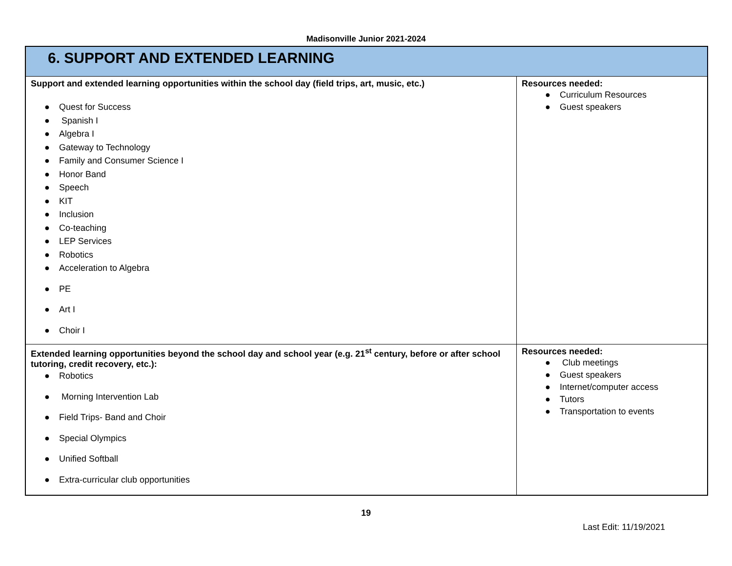Madisonville Junior 2021-2024
| 6. SUPPORT AND EXTENDED LEARNING | |
| Support and extended learning opportunities within the school day (field trips, art, music, etc.) ● Quest for Success ● Spanish I ● Algebra I ● Gateway to Technology ● Family and Consumer Science I ● Honor Band ● Speech ● KIT ● Inclusion ● Co-teaching ● LEP Services ● Robotics ● Acceleration to Algebra ● PE ● Art I ● Choir I | Resources needed: ● Curriculum Resources ● Guest speakers |
| Extended learning opportunities beyond the school day and school year (e.g. 21<sup>st</sup> century, before or after school tutoring, credit recovery, etc.): ● Robotics ● Morning Intervention Lab ● Field Trips- Band and Choir ● Special Olympics ● Unified Softball ● Extra-curricular club opportunities | Resources needed: ● Club meetings ● Guest speakers ● Internet/computer access ● Tutors ● Transportation to events |
19
Last Edit: 11/19/2021